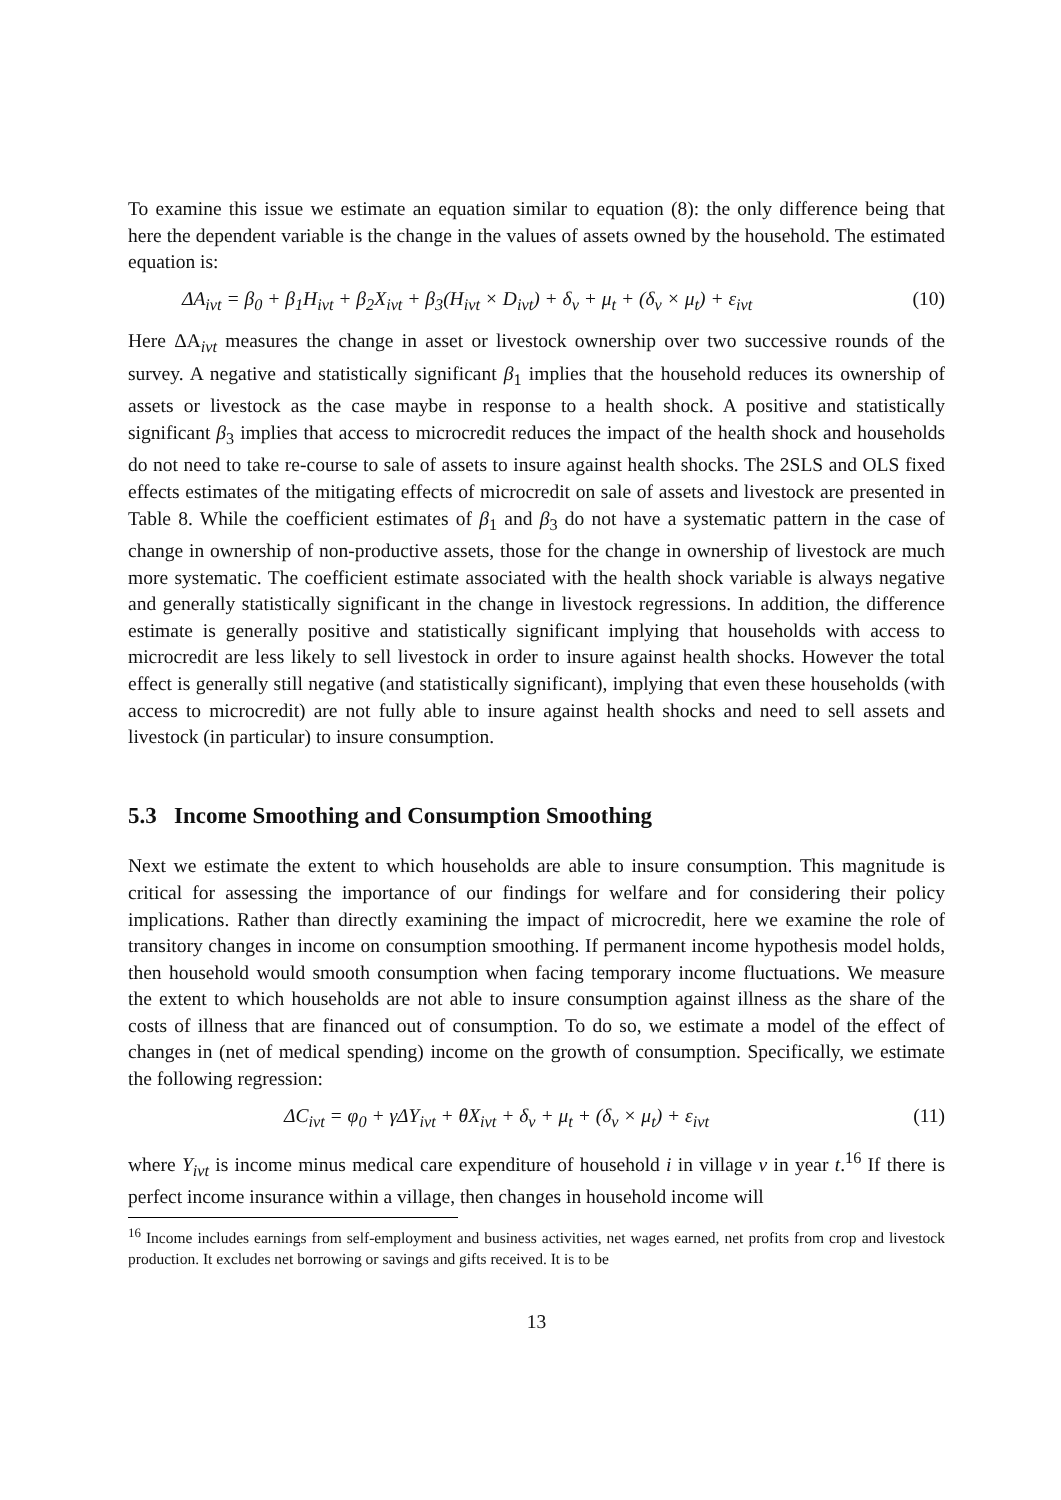To examine this issue we estimate an equation similar to equation (8): the only difference being that here the dependent variable is the change in the values of assets owned by the household. The estimated equation is:
ΔA<sub>ivt</sub> = β<sub>0</sub> + β<sub>1</sub>H<sub>ivt</sub> + β<sub>2</sub>X<sub>ivt</sub> + β<sub>3</sub>(H<sub>ivt</sub> × D<sub>ivt</sub>) + δ<sub>v</sub> + μ<sub>t</sub> + (δ<sub>v</sub> × μ<sub>t</sub>) + ε<sub>ivt</sub> (10)
Here ΔA<sub>ivt</sub> measures the change in asset or livestock ownership over two successive rounds of the survey. A negative and statistically significant β<sub>1</sub> implies that the household reduces its ownership of assets or livestock as the case maybe in response to a health shock. A positive and statistically significant β<sub>3</sub> implies that access to microcredit reduces the impact of the health shock and households do not need to take re-course to sale of assets to insure against health shocks. The 2SLS and OLS fixed effects estimates of the mitigating effects of microcredit on sale of assets and livestock are presented in Table 8. While the coefficient estimates of β<sub>1</sub> and β<sub>3</sub> do not have a systematic pattern in the case of change in ownership of non-productive assets, those for the change in ownership of livestock are much more systematic. The coefficient estimate associated with the health shock variable is always negative and generally statistically significant in the change in livestock regressions. In addition, the difference estimate is generally positive and statistically significant implying that households with access to microcredit are less likely to sell livestock in order to insure against health shocks. However the total effect is generally still negative (and statistically significant), implying that even these households (with access to microcredit) are not fully able to insure against health shocks and need to sell assets and livestock (in particular) to insure consumption.
5.3 Income Smoothing and Consumption Smoothing
Next we estimate the extent to which households are able to insure consumption. This magnitude is critical for assessing the importance of our findings for welfare and for considering their policy implications. Rather than directly examining the impact of microcredit, here we examine the role of transitory changes in income on consumption smoothing. If permanent income hypothesis model holds, then household would smooth consumption when facing temporary income fluctuations. We measure the extent to which households are not able to insure consumption against illness as the share of the costs of illness that are financed out of consumption. To do so, we estimate a model of the effect of changes in (net of medical spending) income on the growth of consumption. Specifically, we estimate the following regression:
ΔC<sub>ivt</sub> = φ<sub>0</sub> + γΔY<sub>ivt</sub> + θX<sub>ivt</sub> + δ<sub>v</sub> + μ<sub>t</sub> + (δ<sub>v</sub> × μ<sub>t</sub>) + ε<sub>ivt</sub> (11)
where Y<sub>ivt</sub> is income minus medical care expenditure of household i in village v in year t.<sup>16</sup> If there is perfect income insurance within a village, then changes in household income will
<sup>16</sup> Income includes earnings from self-employment and business activities, net wages earned, net profits from crop and livestock production. It excludes net borrowing or savings and gifts received. It is to be
13